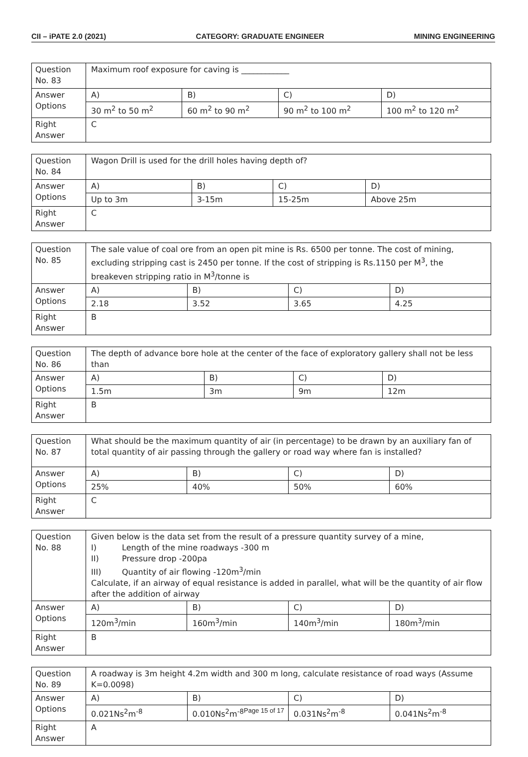CII – iPATE 2.0 (2021) CATEGORY: GRADUATE ENGINEER MINING ENGINEERING
| Question No. 83 | Maximum roof exposure for caving is ____________ | | | |
| Answer Options | A) | B) | C) | D) |
| | 30 m<sup>2</sup> to 50 m<sup>2</sup> | 60 m<sup>2</sup> to 90 m<sup>2</sup> | 90 m<sup>2</sup> to 100 m<sup>2</sup> | 100 m<sup>2</sup> to 120 m<sup>2</sup> |
| Right Answer | C | | | |
| Question No. 84 | Wagon Drill is used for the drill holes having depth of? | | | |
| Answer Options | A) | B) | C) | D) |
| | Up to 3m | 3-15m | 15-25m | Above 25m |
| Right Answer | C | | | |
| Question No. 85 | The sale value of coal ore from an open pit mine is Rs. 6500 per tonne. The cost of mining, excluding stripping cast is 2450 per tonne. If the cost of stripping is Rs.1150 per M<sup>3</sup>, the breakeven stripping ratio in M<sup>3</sup>/tonne is | | | |
| Answer Options | A) | B) | C) | D) |
| | 2.18 | 3.52 | 3.65 | 4.25 |
| Right Answer | B | | | |
| Question No. 86 | The depth of advance bore hole at the center of the face of exploratory gallery shall not be less than | | | |
| Answer Options | A) | B) | C) | D) |
| | 1.5m | 3m | 9m | 12m |
| Right Answer | B | | | |
| Question No. 87 | What should be the maximum quantity of air (in percentage) to be drawn by an auxiliary fan of total quantity of air passing through the gallery or road way where fan is installed? | | | |
| Answer Options | A) | B) | C) | D) |
| | 25% | 40% | 50% | 60% |
| Right Answer | C | | | |
| Question No. 88 | Given below is the data set from the result of a pressure quantity survey of a mine, I) Length of the mine roadways -300 m II) Pressure drop -200pa III) Quantity of air flowing -120m<sup>3</sup>/min Calculate, if an airway of equal resistance is added in parallel, what will be the quantity of air flow after the addition of airway | | | |
| Answer Options | A) | B) | C) | D) |
| | 120m<sup>3</sup>/min | 160m<sup>3</sup>/min | 140m<sup>3</sup>/min | 180m<sup>3</sup>/min |
| Right Answer | B | | | |
| Question No. 89 | A roadway is 3m height 4.2m width and 300 m long, calculate resistance of road ways (Assume K=0.0098) | | | |
| Answer Options | A) | B) | C) | D) |
| | 0.021Ns<sup>2</sup>m<sup>-8</sup> | 0.010Ns<sup>2</sup>m<sup>-8</sup> | 0.031Ns<sup>2</sup>m<sup>-8</sup> | 0.041Ns<sup>2</sup>m<sup>-8</sup> |
| Right Answer | A | | | |
Page 15 of 17